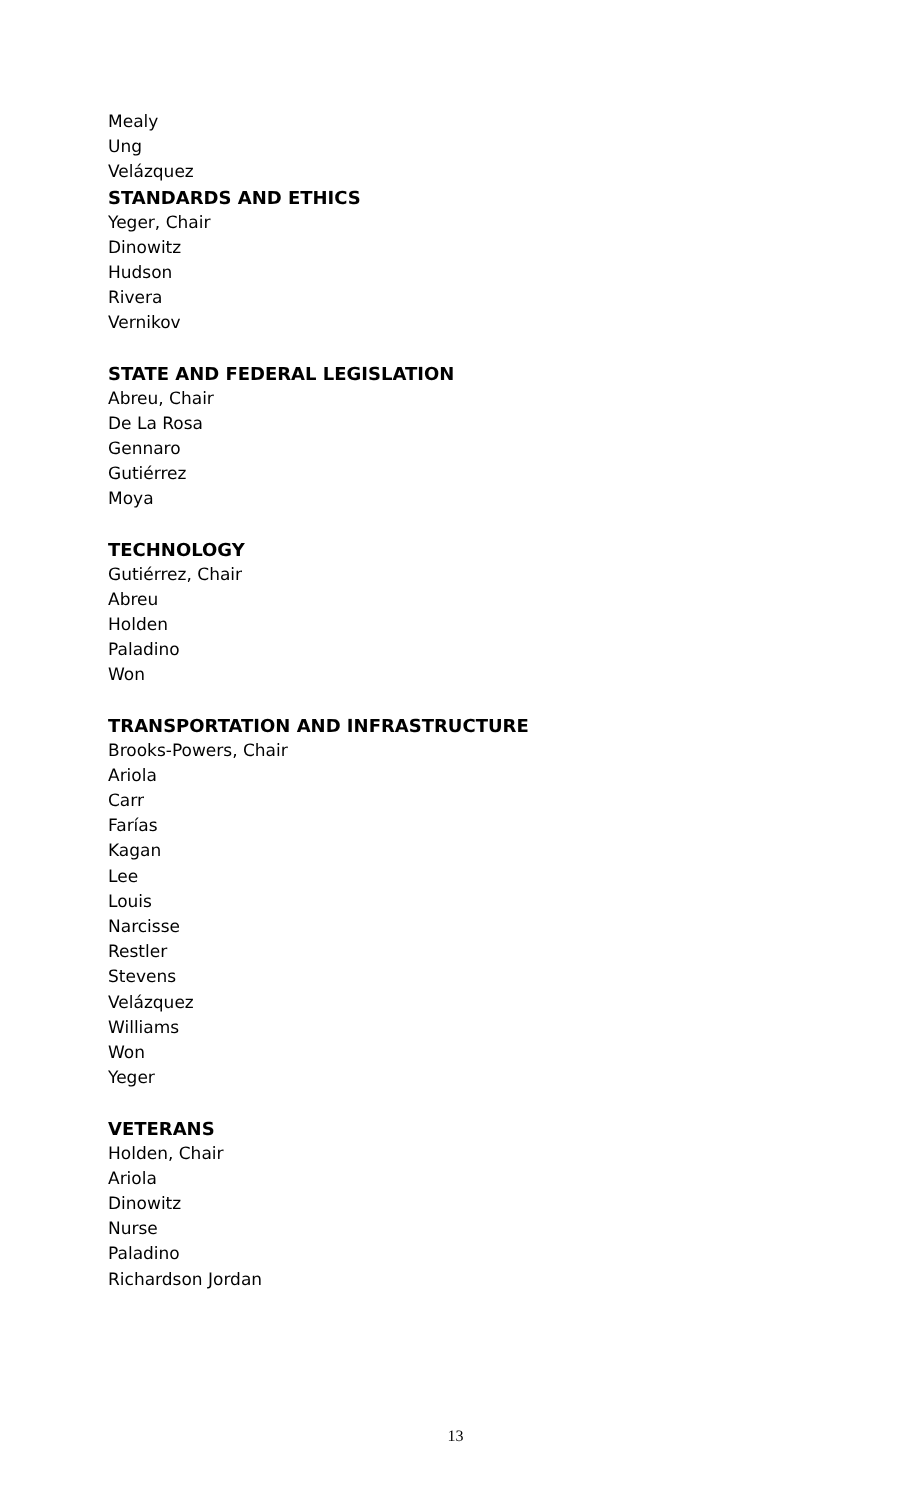Mealy
Ung
Velázquez
STANDARDS AND ETHICS
Yeger, Chair
Dinowitz
Hudson
Rivera
Vernikov
STATE AND FEDERAL LEGISLATION
Abreu, Chair
De La Rosa
Gennaro
Gutiérrez
Moya
TECHNOLOGY
Gutiérrez, Chair
Abreu
Holden
Paladino
Won
TRANSPORTATION AND INFRASTRUCTURE
Brooks-Powers, Chair
Ariola
Carr
Farías
Kagan
Lee
Louis
Narcisse
Restler
Stevens
Velázquez
Williams
Won
Yeger
VETERANS
Holden, Chair
Ariola
Dinowitz
Nurse
Paladino
Richardson Jordan
13